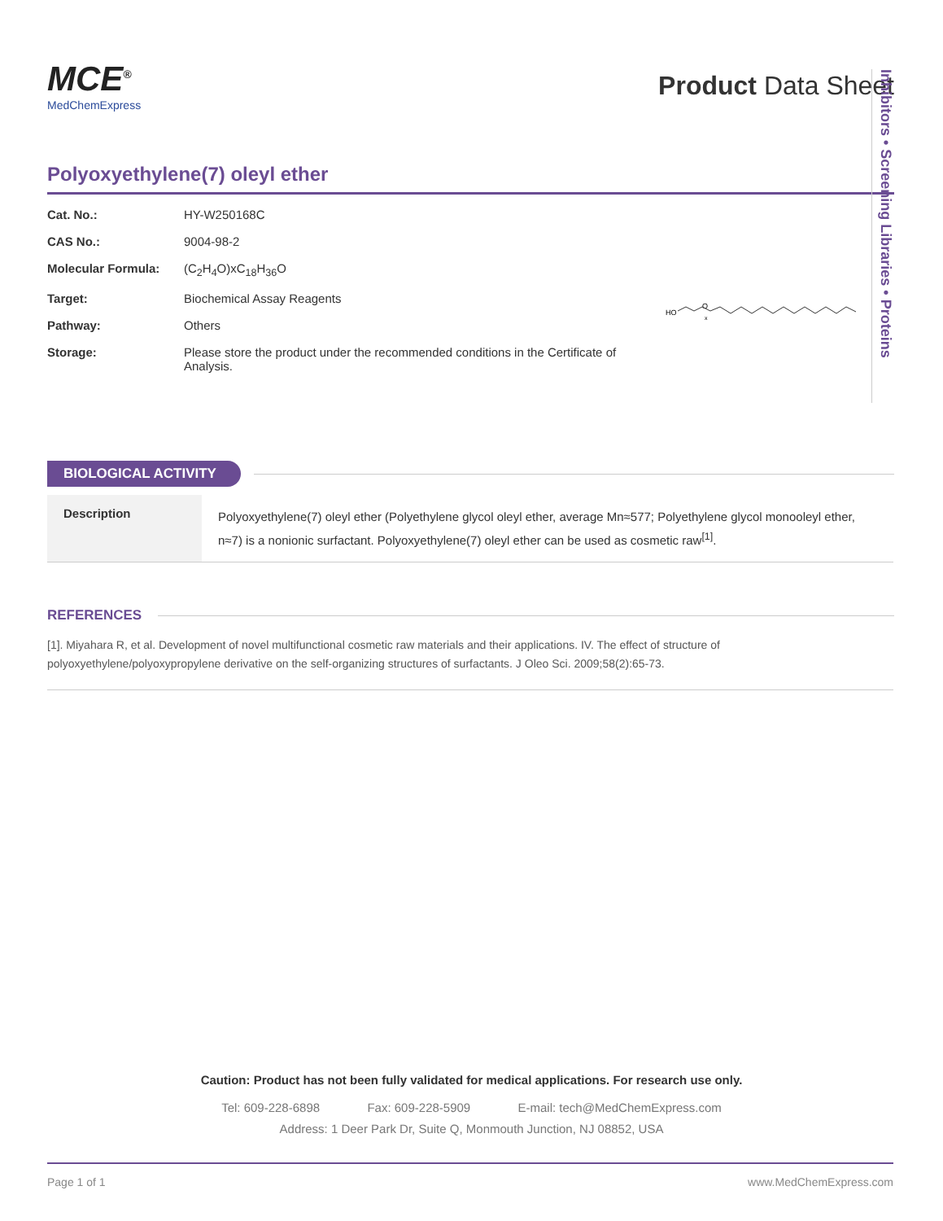Inhibitors • Screening Libraries • Proteins
MCE<sup>®</sup>
MedChemExpress
Product Data Sheet
Polyoxyethylene(7) oleyl ether
| Cat. No.: | HY-W250168C |
| CAS No.: | 9004-98-2 |
| Molecular Formula: | (C<sub>2</sub>H<sub>4</sub>O)xC<sub>18</sub>H<sub>36</sub>O |
| Target: | Biochemical Assay Reagents |
| Pathway: | Others |
| Storage: | Please store the product under the recommended conditions in the Certificate of Analysis. |
HO
O
x
BIOLOGICAL ACTIVITY
Description
Polyoxyethylene(7) oleyl ether (Polyethylene glycol oleyl ether, average Mn≈577; Polyethylene glycol monooleyl ether, n≈7) is a nonionic surfactant. Polyoxyethylene(7) oleyl ether can be used as cosmetic raw<sup>[1]</sup>.
REFERENCES
[1]. Miyahara R, et al. Development of novel multifunctional cosmetic raw materials and their applications. IV. The effect of structure of polyoxyethylene/polyoxypropylene derivative on the self-organizing structures of surfactants. J Oleo Sci. 2009;58(2):65-73.
Caution: Product has not been fully validated for medical applications. For research use only.
Tel: 609-228-6898 Fax: 609-228-5909 E-mail: tech@MedChemExpress.com
Address: 1 Deer Park Dr, Suite Q, Monmouth Junction, NJ 08852, USA
Page 1 of 1 www.MedChemExpress.com